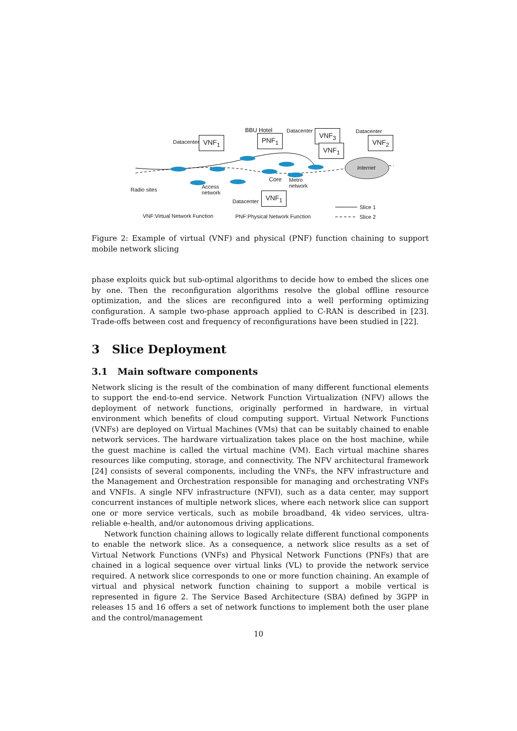VNF<sub>1</sub> Datacenter
BBU Hotel
PNF<sub>1</sub>
Datacenter VNF<sub>3</sub>
VNF<sub>1</sub>
Datacenter
VNF<sub>2</sub>
Internet
Radio sites Access
network
Core Metro
network
Datacenter
VNF<sub>1</sub>
Slice 1
Slice 2 VNF:Virtual Network Function PNF:Physical Network Function
Figure 2: Example of virtual (VNF) and physical (PNF) function chaining to support mobile network slicing
phase exploits quick but sub-optimal algorithms to decide how to embed the slices one by one. Then the reconfiguration algorithms resolve the global offline resource optimization, and the slices are reconfigured into a well performing optimizing configuration. A sample two-phase approach applied to C-RAN is described in [23]. Trade-offs between cost and frequency of reconfigurations have been studied in [22].
3 Slice Deployment
3.1 Main software components
Network slicing is the result of the combination of many different functional elements to support the end-to-end service. Network Function Virtualization (NFV) allows the deployment of network functions, originally performed in hardware, in virtual environment which benefits of cloud computing support. Virtual Network Functions (VNFs) are deployed on Virtual Machines (VMs) that can be suitably chained to enable network services. The hardware virtualization takes place on the host machine, while the guest machine is called the virtual machine (VM). Each virtual machine shares resources like computing, storage, and connectivity. The NFV architectural framework [24] consists of several components, including the VNFs, the NFV infrastructure and the Management and Orchestration responsible for managing and orchestrating VNFs and VNFIs. A single NFV infrastructure (NFVI), such as a data center, may support concurrent instances of multiple network slices, where each network slice can support one or more service verticals, such as mobile broadband, 4k video services, ultra-reliable e-health, and/or autonomous driving applications.
Network function chaining allows to logically relate different functional components to enable the network slice. As a consequence, a network slice results as a set of Virtual Network Functions (VNFs) and Physical Network Functions (PNFs) that are chained in a logical sequence over virtual links (VL) to provide the network service required. A network slice corresponds to one or more function chaining. An example of virtual and physical network function chaining to support a mobile vertical is represented in figure 2. The Service Based Architecture (SBA) defined by 3GPP in releases 15 and 16 offers a set of network functions to implement both the user plane and the control/management
10